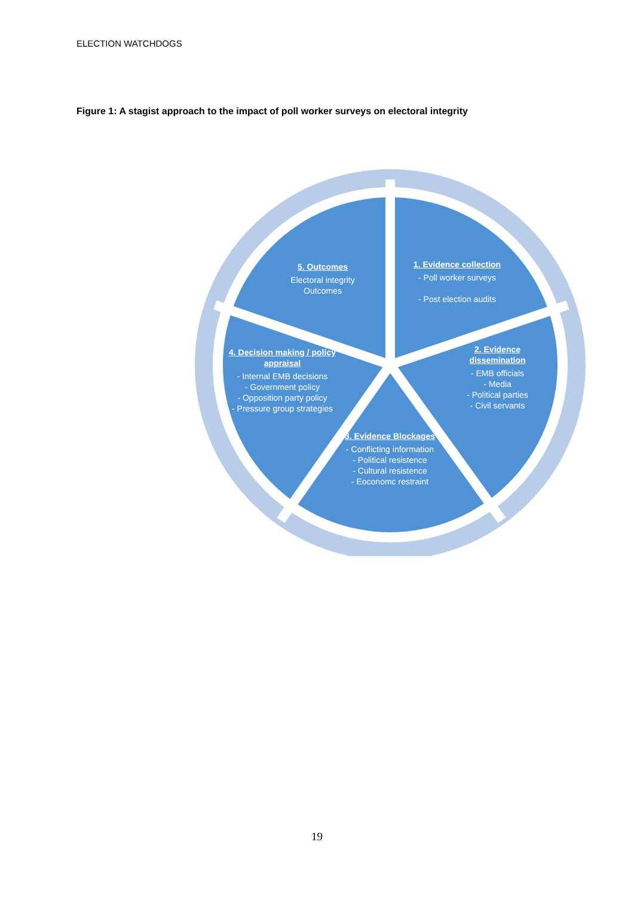ELECTION WATCHDOGS
Figure 1: A stagist approach to the impact of poll worker surveys on electoral integrity
5. Outcomes
Electoral integrity
Outcomes
1. Evidence collection
- Poll worker surveys
- Post election audits
2. Evidence dissemination
- EMB officials
- Media
- Political parties
- Civil servants
4. Decision making / policy appraisal
- Internal EMB decisions
- Government policy
- Opposition party policy
- Pressure group strategies
3. Evidence Blockages
- Conflicting information
- Political resistence
- Cultural resistence
- Eoconomc restraint
19